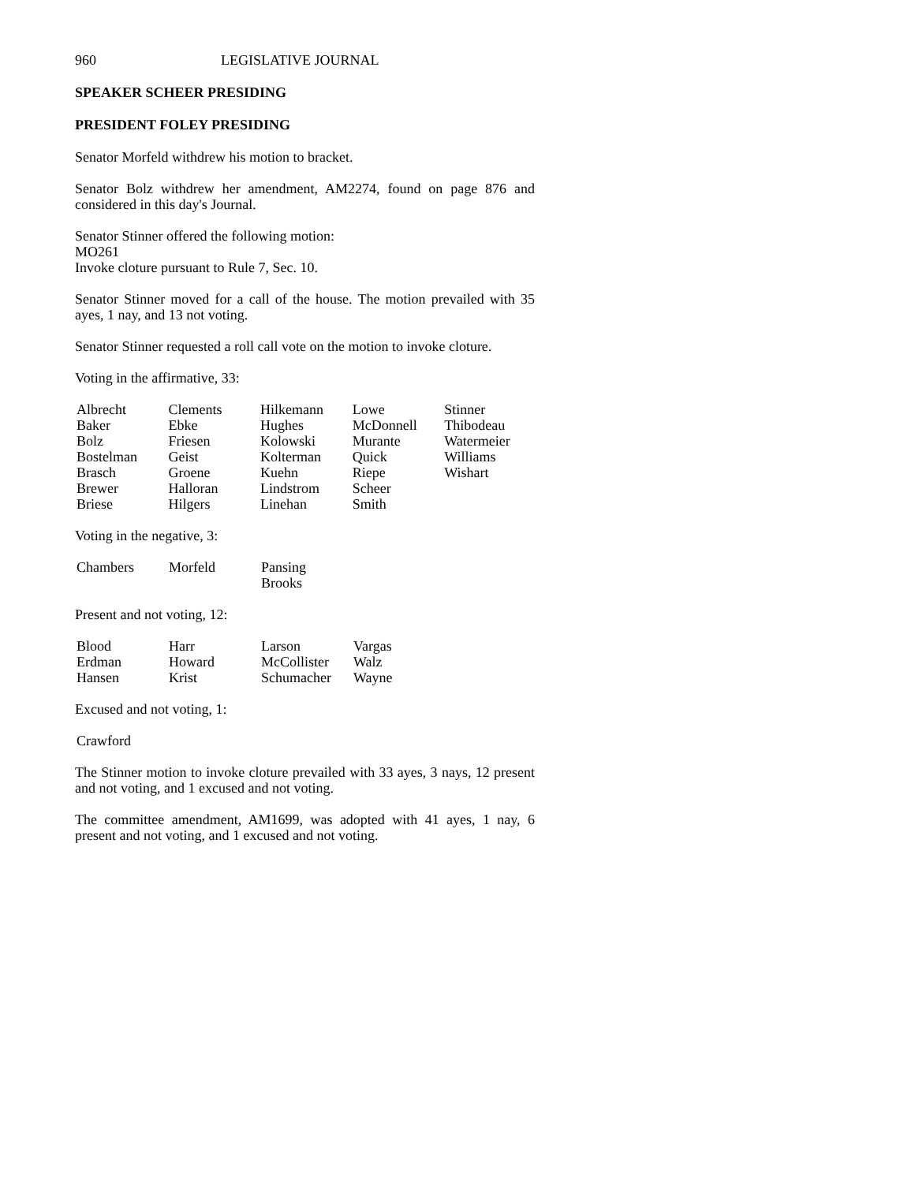960 LEGISLATIVE JOURNAL
SPEAKER SCHEER PRESIDING
PRESIDENT FOLEY PRESIDING
Senator Morfeld withdrew his motion to bracket.
Senator Bolz withdrew her amendment, AM2274, found on page 876 and considered in this day's Journal.
Senator Stinner offered the following motion:
MO261
Invoke cloture pursuant to Rule 7, Sec. 10.
Senator Stinner moved for a call of the house. The motion prevailed with 35 ayes, 1 nay, and 13 not voting.
Senator Stinner requested a roll call vote on the motion to invoke cloture.
Voting in the affirmative, 33:
| Albrecht | Clements | Hilkemann | Lowe | Stinner |
| Baker | Ebke | Hughes | McDonnell | Thibodeau |
| Bolz | Friesen | Kolowski | Murante | Watermeier |
| Bostelman | Geist | Kolterman | Quick | Williams |
| Brasch | Groene | Kuehn | Riepe | Wishart |
| Brewer | Halloran | Lindstrom | Scheer | |
| Briese | Hilgers | Linehan | Smith | |
Voting in the negative, 3:
| Chambers | Morfeld | Pansing Brooks |
Present and not voting, 12:
| Blood | Harr | Larson | Vargas |
| Erdman | Howard | McCollister | Walz |
| Hansen | Krist | Schumacher | Wayne |
Excused and not voting, 1:
| Crawford |
The Stinner motion to invoke cloture prevailed with 33 ayes, 3 nays, 12 present and not voting, and 1 excused and not voting.
The committee amendment, AM1699, was adopted with 41 ayes, 1 nay, 6 present and not voting, and 1 excused and not voting.